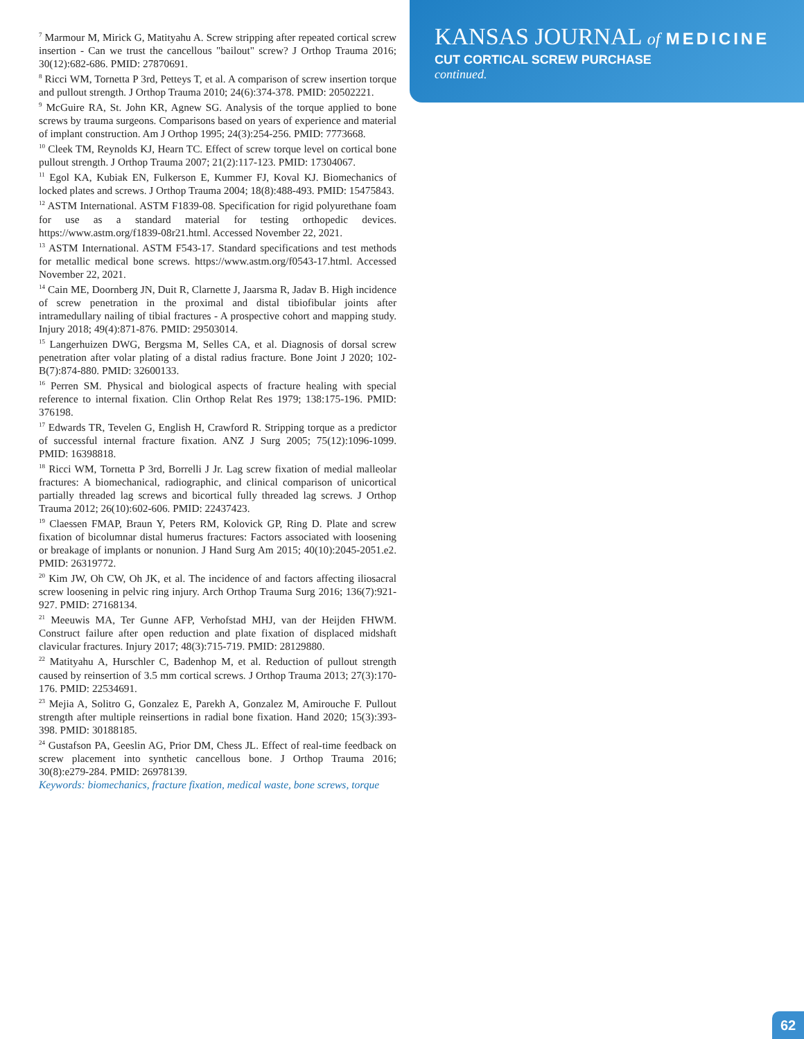<sup>7</sup> Marmour M, Mirick G, Matityahu A. Screw stripping after repeated cortical screw insertion - Can we trust the cancellous "bailout" screw? J Orthop Trauma 2016; 30(12):682-686. PMID: 27870691.
<sup>8</sup> Ricci WM, Tornetta P 3rd, Petteys T, et al. A comparison of screw insertion torque and pullout strength. J Orthop Trauma 2010; 24(6):374-378. PMID: 20502221.
<sup>9</sup> McGuire RA, St. John KR, Agnew SG. Analysis of the torque applied to bone screws by trauma surgeons. Comparisons based on years of experience and material of implant construction. Am J Orthop 1995; 24(3):254-256. PMID: 7773668.
<sup>10</sup> Cleek TM, Reynolds KJ, Hearn TC. Effect of screw torque level on cortical bone pullout strength. J Orthop Trauma 2007; 21(2):117-123. PMID: 17304067.
<sup>11</sup> Egol KA, Kubiak EN, Fulkerson E, Kummer FJ, Koval KJ. Biomechanics of locked plates and screws. J Orthop Trauma 2004; 18(8):488-493. PMID: 15475843.
<sup>12</sup> ASTM International. ASTM F1839-08. Specification for rigid polyurethane foam for use as a standard material for testing orthopedic devices. https://www.astm.org/f1839-08r21.html. Accessed November 22, 2021.
<sup>13</sup> ASTM International. ASTM F543-17. Standard specifications and test methods for metallic medical bone screws. https://www.astm.org/f0543-17.html. Accessed November 22, 2021.
<sup>14</sup> Cain ME, Doornberg JN, Duit R, Clarnette J, Jaarsma R, Jadav B. High incidence of screw penetration in the proximal and distal tibiofibular joints after intramedullary nailing of tibial fractures - A prospective cohort and mapping study. Injury 2018; 49(4):871-876. PMID: 29503014.
<sup>15</sup> Langerhuizen DWG, Bergsma M, Selles CA, et al. Diagnosis of dorsal screw penetration after volar plating of a distal radius fracture. Bone Joint J 2020; 102-B(7):874-880. PMID: 32600133.
<sup>16</sup> Perren SM. Physical and biological aspects of fracture healing with special reference to internal fixation. Clin Orthop Relat Res 1979; 138:175-196. PMID: 376198.
<sup>17</sup> Edwards TR, Tevelen G, English H, Crawford R. Stripping torque as a predictor of successful internal fracture fixation. ANZ J Surg 2005; 75(12):1096-1099. PMID: 16398818.
<sup>18</sup> Ricci WM, Tornetta P 3rd, Borrelli J Jr. Lag screw fixation of medial malleolar fractures: A biomechanical, radiographic, and clinical comparison of unicortical partially threaded lag screws and bicortical fully threaded lag screws. J Orthop Trauma 2012; 26(10):602-606. PMID: 22437423.
<sup>19</sup> Claessen FMAP, Braun Y, Peters RM, Kolovick GP, Ring D. Plate and screw fixation of bicolumnar distal humerus fractures: Factors associated with loosening or breakage of implants or nonunion. J Hand Surg Am 2015; 40(10):2045-2051.e2. PMID: 26319772.
<sup>20</sup> Kim JW, Oh CW, Oh JK, et al. The incidence of and factors affecting iliosacral screw loosening in pelvic ring injury. Arch Orthop Trauma Surg 2016; 136(7):921-927. PMID: 27168134.
<sup>21</sup> Meeuwis MA, Ter Gunne AFP, Verhofstad MHJ, van der Heijden FHWM. Construct failure after open reduction and plate fixation of displaced midshaft clavicular fractures. Injury 2017; 48(3):715-719. PMID: 28129880.
<sup>22</sup> Matityahu A, Hurschler C, Badenhop M, et al. Reduction of pullout strength caused by reinsertion of 3.5 mm cortical screws. J Orthop Trauma 2013; 27(3):170-176. PMID: 22534691.
<sup>23</sup> Mejia A, Solitro G, Gonzalez E, Parekh A, Gonzalez M, Amirouche F. Pullout strength after multiple reinsertions in radial bone fixation. Hand 2020; 15(3):393-398. PMID: 30188185.
<sup>24</sup> Gustafson PA, Geeslin AG, Prior DM, Chess JL. Effect of real-time feedback on screw placement into synthetic cancellous bone. J Orthop Trauma 2016; 30(8):e279-284. PMID: 26978139.
Keywords: biomechanics, fracture fixation, medical waste, bone screws, torque
KANSAS JOURNAL of MEDICINE
CUT CORTICAL SCREW PURCHASE
continued.
62